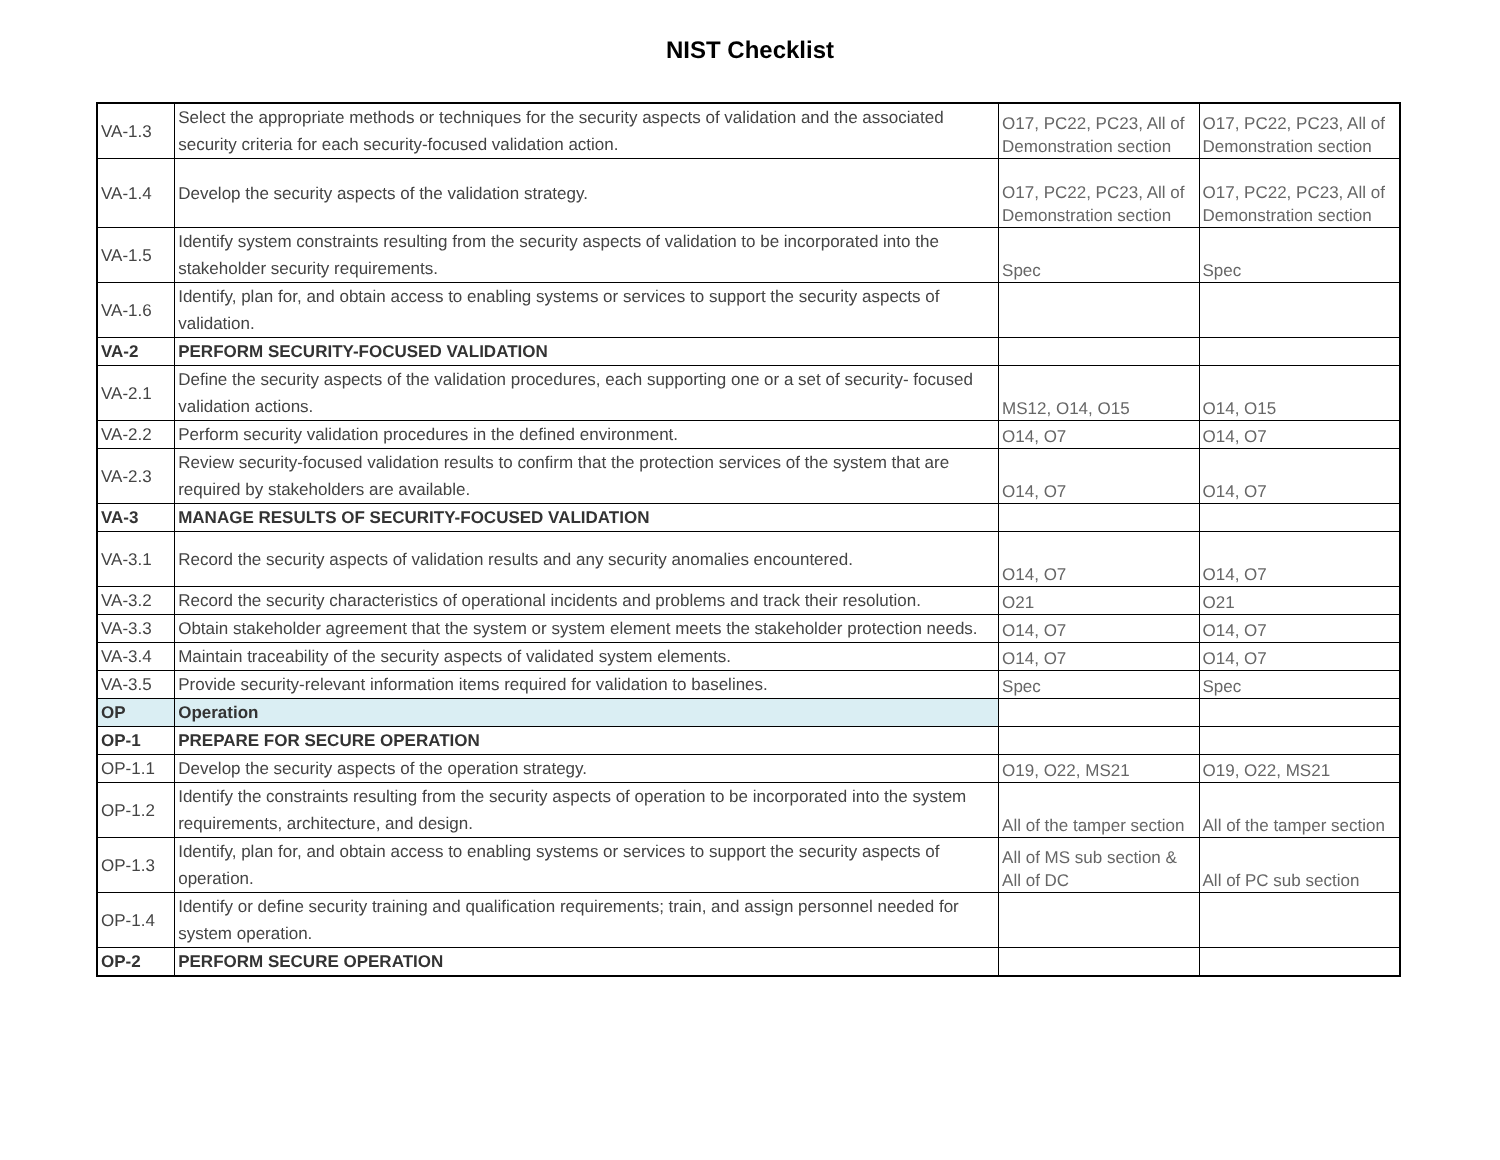NIST Checklist
| VA-1.3 | Select the appropriate methods or techniques for the security aspects of validation and the associated security criteria for each security-focused validation action. | O17, PC22, PC23, All of Demonstration section | O17, PC22, PC23, All of Demonstration section |
| VA-1.4 | Develop the security aspects of the validation strategy. | O17, PC22, PC23, All of Demonstration section | O17, PC22, PC23, All of Demonstration section |
| VA-1.5 | Identify system constraints resulting from the security aspects of validation to be incorporated into the stakeholder security requirements. | Spec | Spec |
| VA-1.6 | Identify, plan for, and obtain access to enabling systems or services to support the security aspects of validation. | | |
| VA-2 | PERFORM SECURITY-FOCUSED VALIDATION | | |
| VA-2.1 | Define the security aspects of the validation procedures, each supporting one or a set of security- focused validation actions. | MS12, O14, O15 | O14, O15 |
| VA-2.2 | Perform security validation procedures in the defined environment. | O14, O7 | O14, O7 |
| VA-2.3 | Review security-focused validation results to confirm that the protection services of the system that are required by stakeholders are available. | O14, O7 | O14, O7 |
| VA-3 | MANAGE RESULTS OF SECURITY-FOCUSED VALIDATION | | |
| VA-3.1 | Record the security aspects of validation results and any security anomalies encountered. | O14, O7 | O14, O7 |
| VA-3.2 | Record the security characteristics of operational incidents and problems and track their resolution. | O21 | O21 |
| VA-3.3 | Obtain stakeholder agreement that the system or system element meets the stakeholder protection needs. | O14, O7 | O14, O7 |
| VA-3.4 | Maintain traceability of the security aspects of validated system elements. | O14, O7 | O14, O7 |
| VA-3.5 | Provide security-relevant information items required for validation to baselines. | Spec | Spec |
| OP | Operation | | |
| OP-1 | PREPARE FOR SECURE OPERATION | | |
| OP-1.1 | Develop the security aspects of the operation strategy. | O19, O22, MS21 | O19, O22, MS21 |
| OP-1.2 | Identify the constraints resulting from the security aspects of operation to be incorporated into the system requirements, architecture, and design. | All of the tamper section | All of the tamper section |
| OP-1.3 | Identify, plan for, and obtain access to enabling systems or services to support the security aspects of operation. | All of MS sub section & All of DC | All of PC sub section |
| OP-1.4 | Identify or define security training and qualification requirements; train, and assign personnel needed for system operation. | | |
| OP-2 | PERFORM SECURE OPERATION | | |